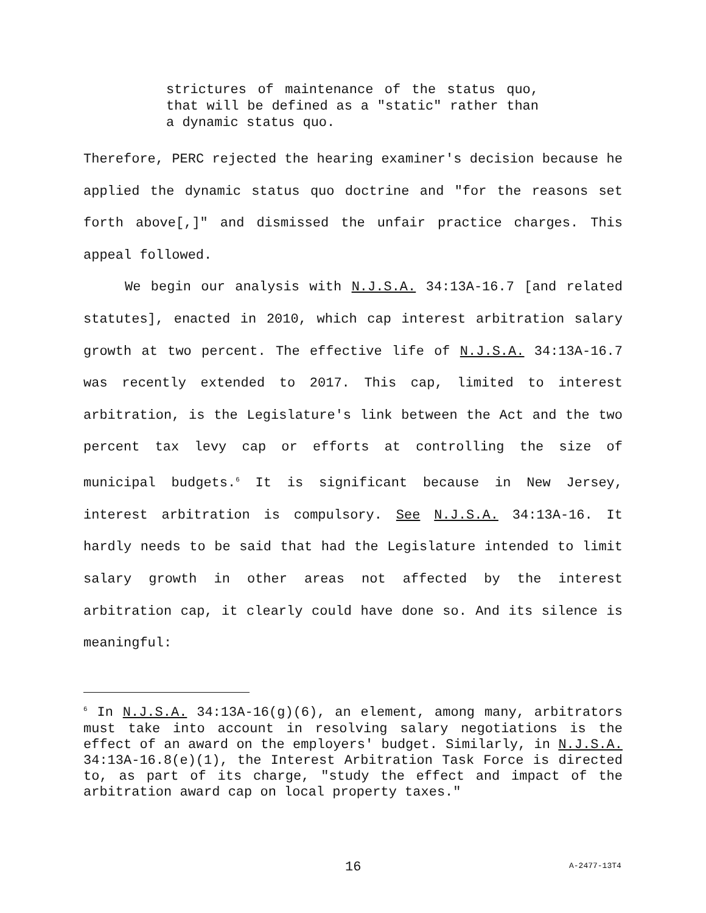strictures of maintenance of the status quo, that will be defined as a "static" rather than a dynamic status quo.
Therefore, PERC rejected the hearing examiner's decision because he applied the dynamic status quo doctrine and "for the reasons set forth above[,]" and dismissed the unfair practice charges. This appeal followed.
We begin our analysis with N.J.S.A. 34:13A-16.7 [and related statutes], enacted in 2010, which cap interest arbitration salary growth at two percent. The effective life of N.J.S.A. 34:13A-16.7 was recently extended to 2017. This cap, limited to interest arbitration, is the Legislature's link between the Act and the two percent tax levy cap or efforts at controlling the size of municipal budgets.<sup>6</sup> It is significant because in New Jersey, interest arbitration is compulsory. See N.J.S.A. 34:13A-16. It hardly needs to be said that had the Legislature intended to limit salary growth in other areas not affected by the interest arbitration cap, it clearly could have done so. And its silence is meaningful:
<sup>6</sup> In N.J.S.A. 34:13A-16(g)(6), an element, among many, arbitrators must take into account in resolving salary negotiations is the effect of an award on the employers' budget. Similarly, in N.J.S.A. 34:13A-16.8(e)(1), the Interest Arbitration Task Force is directed to, as part of its charge, "study the effect and impact of the arbitration award cap on local property taxes."
16 A-2477-13T4